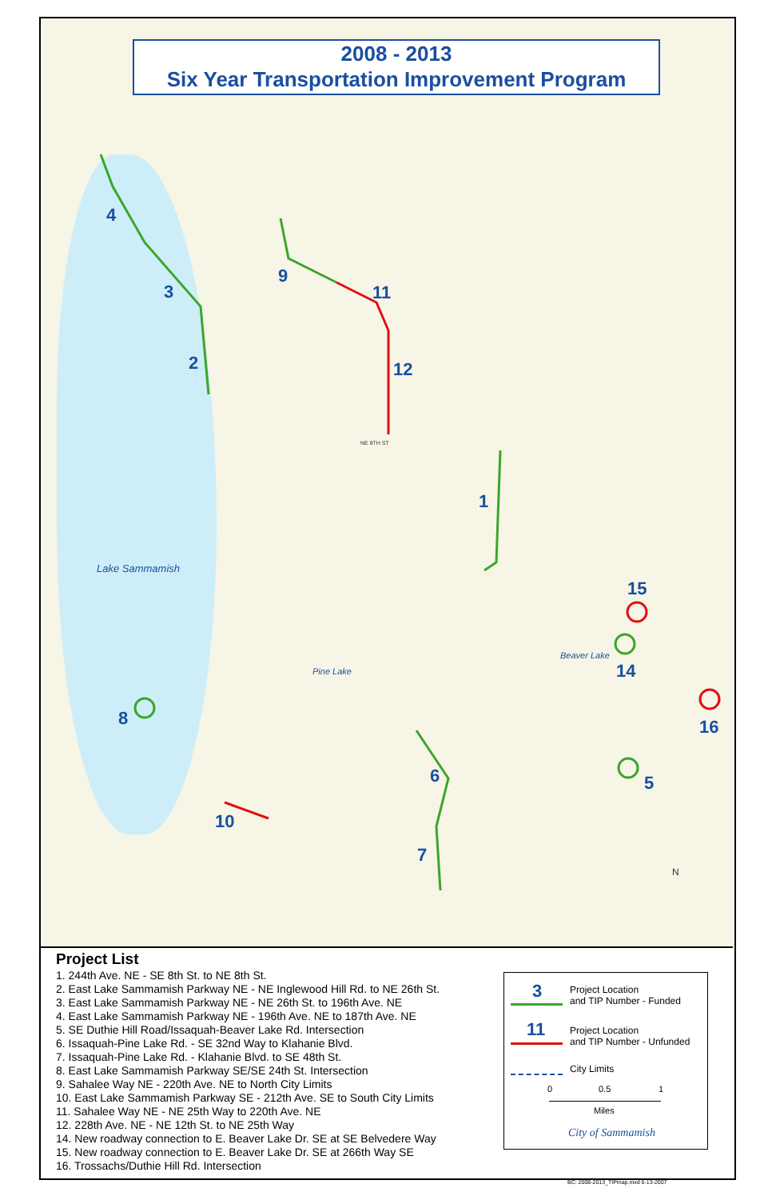4
3
2
9
11
12
1
15
14
16
8
6 5
10
7
NE 8TH ST
Lake Sammamish
Pine Lake
Beaver Lake
N
2008 - 2013
Six Year Transportation Improvement Program
Project List
1. 244th Ave. NE - SE 8th St. to NE 8th St.
2. East Lake Sammamish Parkway NE - NE Inglewood Hill Rd. to NE 26th St.
3. East Lake Sammamish Parkway NE - NE 26th St. to 196th Ave. NE
4. East Lake Sammamish Parkway NE - 196th Ave. NE to 187th Ave. NE
5. SE Duthie Hill Road/Issaquah-Beaver Lake Rd. Intersection
6. Issaquah-Pine Lake Rd. - SE 32nd Way to Klahanie Blvd.
7. Issaquah-Pine Lake Rd. - Klahanie Blvd. to SE 48th St.
8. East Lake Sammamish Parkway SE/SE 24th St. Intersection
9. Sahalee Way NE - 220th Ave. NE to North City Limits
10. East Lake Sammamish Parkway SE - 212th Ave. SE to South City Limits
11. Sahalee Way NE - NE 25th Way to 220th Ave. NE
12. 228th Ave. NE - NE 12th St. to NE 25th Way
14. New roadway connection to E. Beaver Lake Dr. SE at SE Belvedere Way
15. New roadway connection to E. Beaver Lake Dr. SE at 266th Way SE
16. Trossachs/Duthie Hill Rd. Intersection
3
Project Location
and TIP Number - Funded
11
Project Location
and TIP Number - Unfunded
City Limits
0 0.5 1
Miles
City of Sammamish
BC: 2008-2013_TIPmap.mxd 6-13-2007